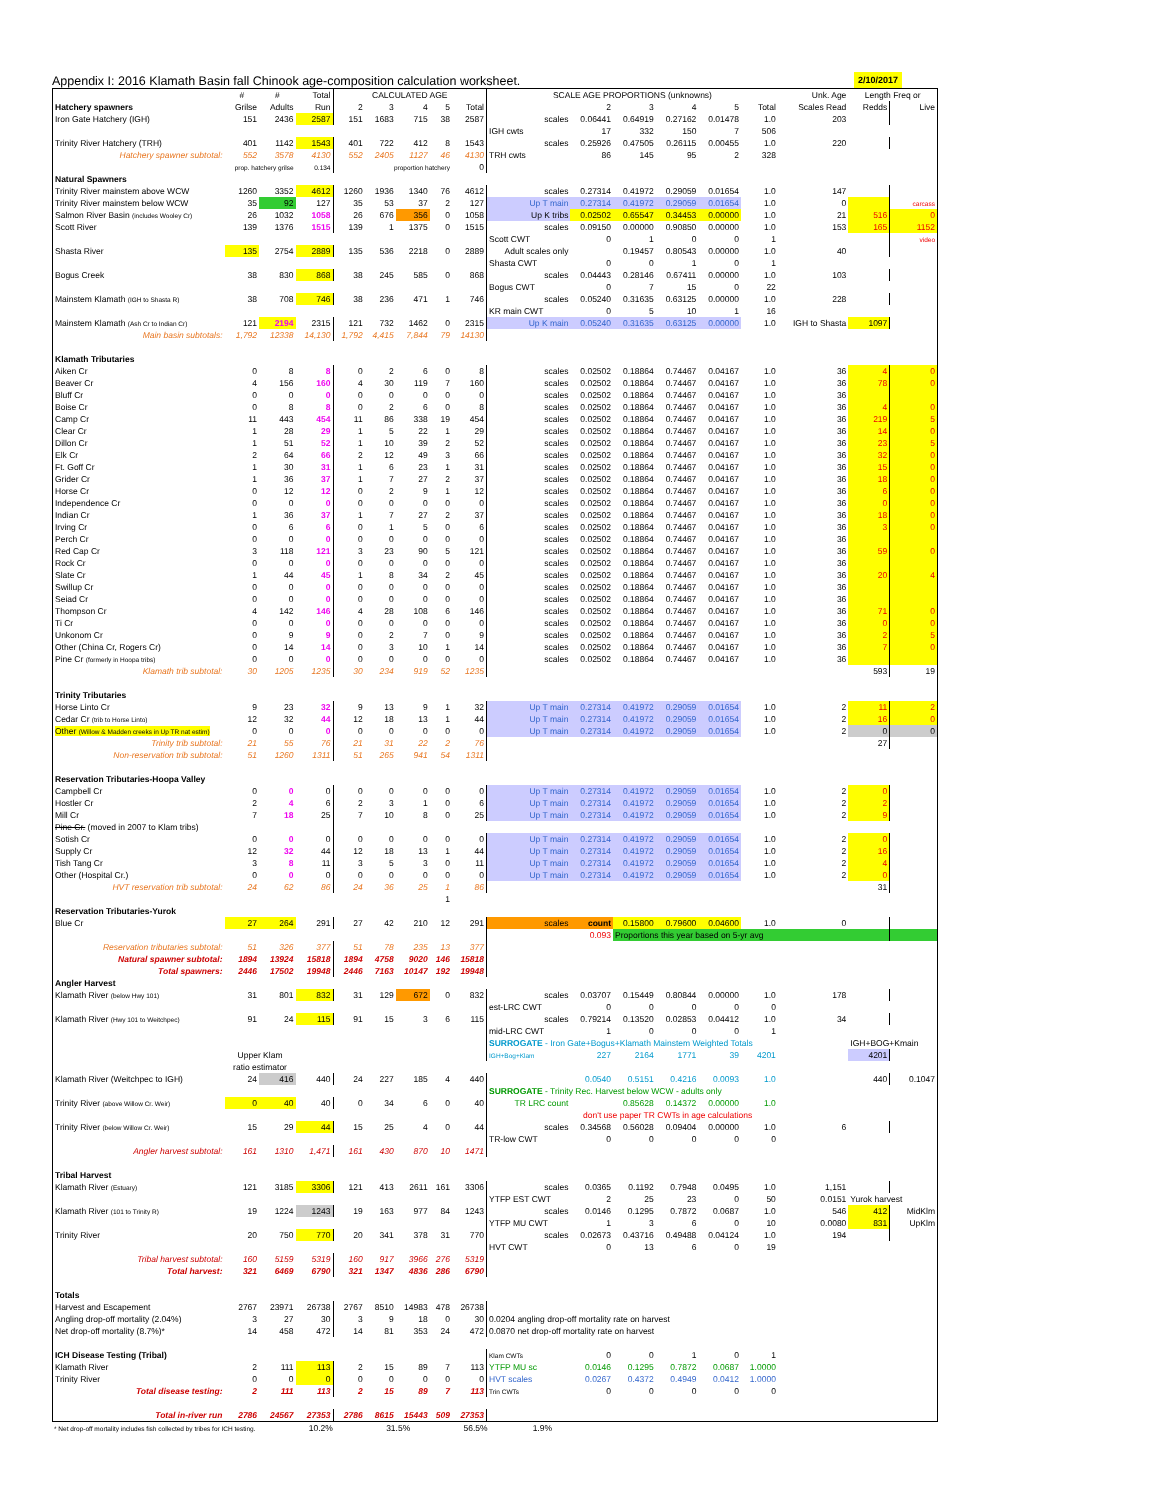Appendix I: 2016 Klamath Basin fall Chinook age-composition calculation worksheet.
2/10/2017
| | # | # | Total | CALCULATED AGE | | | | | SCALE AGE PROPORTIONS (unknowns) | | | | | | Unk. Age | Length Freq or | |
| Hatchery spawners | Grilse | Adults | Run | 2 | 3 | 4 | 5 | Total | | 2 | 3 | 4 | 5 | Total | Scales Read | Redds | Live |
| Iron Gate Hatchery (IGH) | 151 | 2436 | 2587 | 151 | 1683 | 715 | 38 | 2587 | scales | 0.06441 | 0.64919 | 0.27162 | 0.01478 | 1.0 | 203 | | |
| | | | | | | | | | IGH cwts | 17 | 332 | 150 | 7 | 506 | | | |
| Trinity River Hatchery (TRH) | 401 | 1142 | 1543 | 401 | 722 | 412 | 8 | 1543 | scales | 0.25926 | 0.47505 | 0.26115 | 0.00455 | 1.0 | 220 | | |
| Hatchery spawner subtotal: | 552 | 3578 | 4130 | 552 | 2405 | 1127 | 46 | 4130 | TRH cwts | 86 | 145 | 95 | 2 | 328 | | | |
| prop. hatchery grilse | | | 0.134 | proportion hatchery | | | | 0 | | | | | | | | | |
| Natural Spawners | | | | | | | | | | | | | | | | | |
| Trinity River mainstem above WCW | 1260 | 3352 | 4612 | 1260 | 1936 | 1340 | 76 | 4612 | scales | 0.27314 | 0.41972 | 0.29059 | 0.01654 | 1.0 | 147 | | |
| Trinity River mainstem below WCW | 35 | 92 | 127 | 35 | 53 | 37 | 2 | 127 | Up T main | 0.27314 | 0.41972 | 0.29059 | 0.01654 | 1.0 | 0 | | carcass |
| Salmon River Basin (includes Wooley Cr) | 26 | 1032 | 1058 | 26 | 676 | 356 | 0 | 1058 | Up K tribs | 0.02502 | 0.65547 | 0.34453 | 0.00000 | 1.0 | 21 | 516 | 0 |
| Scott River | 139 | 1376 | 1515 | 139 | 1 | 1375 | 0 | 1515 | scales | 0.09150 | 0.00000 | 0.90850 | 0.00000 | 1.0 | 153 | 165 | 1152 |
| | | | | | | | | | Scott CWT | 0 | 1 | 0 | 0 | 1 | | | video |
| Shasta River | 135 | 2754 | 2889 | 135 | 536 | 2218 | 0 | 2889 | Adult scales only | | 0.19457 | 0.80543 | 0.00000 | 1.0 | 40 | | |
| | | | | | | | | | Shasta CWT | 0 | 0 | 1 | 0 | 1 | | | |
| Bogus Creek | 38 | 830 | 868 | 38 | 245 | 585 | 0 | 868 | scales | 0.04443 | 0.28146 | 0.67411 | 0.00000 | 1.0 | 103 | | |
| | | | | | | | | | Bogus CWT | 0 | 7 | 15 | 0 | 22 | | | |
| Mainstem Klamath (IGH to Shasta R) | 38 | 708 | 746 | 38 | 236 | 471 | 1 | 746 | scales | 0.05240 | 0.31635 | 0.63125 | 0.00000 | 1.0 | 228 | | |
| | | | | | | | | | KR main CWT | 0 | 5 | 10 | 1 | 16 | | | |
| Mainstem Klamath (Ash Cr to Indian Cr) | 121 | 2194 | 2315 | 121 | 732 | 1462 | 0 | 2315 | Up K main | 0.05240 | 0.31635 | 0.63125 | 0.00000 | 1.0 | IGH to Shasta | 1097 | |
| Main basin subtotals: | 1,792 | 12338 | 14,130 | 1,792 | 4,415 | 7,844 | 79 | 14130 | | | | | | | | | |
| Klamath Tributaries | | | | | | | | | | | | | | | | | |
| Aiken Cr | 0 | 8 | 8 | 0 | 2 | 6 | 0 | 8 | scales | 0.02502 | 0.18864 | 0.74467 | 0.04167 | 1.0 | 36 | 4 | 0 |
| Beaver Cr | 4 | 156 | 160 | 4 | 30 | 119 | 7 | 160 | scales | 0.02502 | 0.18864 | 0.74467 | 0.04167 | 1.0 | 36 | 78 | 0 |
| Bluff Cr | 0 | 0 | 0 | 0 | 0 | 0 | 0 | 0 | scales | 0.02502 | 0.18864 | 0.74467 | 0.04167 | 1.0 | 36 | | |
| Boise Cr | 0 | 8 | 8 | 0 | 2 | 6 | 0 | 8 | scales | 0.02502 | 0.18864 | 0.74467 | 0.04167 | 1.0 | 36 | 4 | 0 |
| Camp Cr | 11 | 443 | 454 | 11 | 86 | 338 | 19 | 454 | scales | 0.02502 | 0.18864 | 0.74467 | 0.04167 | 1.0 | 36 | 219 | 5 |
| Clear Cr | 1 | 28 | 29 | 1 | 5 | 22 | 1 | 29 | scales | 0.02502 | 0.18864 | 0.74467 | 0.04167 | 1.0 | 36 | 14 | 0 |
| Dillon Cr | 1 | 51 | 52 | 1 | 10 | 39 | 2 | 52 | scales | 0.02502 | 0.18864 | 0.74467 | 0.04167 | 1.0 | 36 | 23 | 5 |
| Elk Cr | 2 | 64 | 66 | 2 | 12 | 49 | 3 | 66 | scales | 0.02502 | 0.18864 | 0.74467 | 0.04167 | 1.0 | 36 | 32 | 0 |
| Ft. Goff Cr | 1 | 30 | 31 | 1 | 6 | 23 | 1 | 31 | scales | 0.02502 | 0.18864 | 0.74467 | 0.04167 | 1.0 | 36 | 15 | 0 |
| Grider Cr | 1 | 36 | 37 | 1 | 7 | 27 | 2 | 37 | scales | 0.02502 | 0.18864 | 0.74467 | 0.04167 | 1.0 | 36 | 18 | 0 |
| Horse Cr | 0 | 12 | 12 | 0 | 2 | 9 | 1 | 12 | scales | 0.02502 | 0.18864 | 0.74467 | 0.04167 | 1.0 | 36 | 6 | 0 |
| Independence Cr | 0 | 0 | 0 | 0 | 0 | 0 | 0 | 0 | scales | 0.02502 | 0.18864 | 0.74467 | 0.04167 | 1.0 | 36 | 0 | 0 |
| Indian Cr | 1 | 36 | 37 | 1 | 7 | 27 | 2 | 37 | scales | 0.02502 | 0.18864 | 0.74467 | 0.04167 | 1.0 | 36 | 18 | 0 |
| Irving Cr | 0 | 6 | 6 | 0 | 1 | 5 | 0 | 6 | scales | 0.02502 | 0.18864 | 0.74467 | 0.04167 | 1.0 | 36 | 3 | 0 |
| Perch Cr | 0 | 0 | 0 | 0 | 0 | 0 | 0 | 0 | scales | 0.02502 | 0.18864 | 0.74467 | 0.04167 | 1.0 | 36 | | |
| Red Cap Cr | 3 | 118 | 121 | 3 | 23 | 90 | 5 | 121 | scales | 0.02502 | 0.18864 | 0.74467 | 0.04167 | 1.0 | 36 | 59 | 0 |
| Rock Cr | 0 | 0 | 0 | 0 | 0 | 0 | 0 | 0 | scales | 0.02502 | 0.18864 | 0.74467 | 0.04167 | 1.0 | 36 | | |
| Slate Cr | 1 | 44 | 45 | 1 | 8 | 34 | 2 | 45 | scales | 0.02502 | 0.18864 | 0.74467 | 0.04167 | 1.0 | 36 | 20 | 4 |
| Swillup Cr | 0 | 0 | 0 | 0 | 0 | 0 | 0 | 0 | scales | 0.02502 | 0.18864 | 0.74467 | 0.04167 | 1.0 | 36 | | |
| Seiad Cr | 0 | 0 | 0 | 0 | 0 | 0 | 0 | 0 | scales | 0.02502 | 0.18864 | 0.74467 | 0.04167 | 1.0 | 36 | | |
| Thompson Cr | 4 | 142 | 146 | 4 | 28 | 108 | 6 | 146 | scales | 0.02502 | 0.18864 | 0.74467 | 0.04167 | 1.0 | 36 | 71 | 0 |
| Ti Cr | 0 | 0 | 0 | 0 | 0 | 0 | 0 | 0 | scales | 0.02502 | 0.18864 | 0.74467 | 0.04167 | 1.0 | 36 | 0 | 0 |
| Unkonom Cr | 0 | 9 | 9 | 0 | 2 | 7 | 0 | 9 | scales | 0.02502 | 0.18864 | 0.74467 | 0.04167 | 1.0 | 36 | 2 | 5 |
| Other (China Cr, Rogers Cr) | 0 | 14 | 14 | 0 | 3 | 10 | 1 | 14 | scales | 0.02502 | 0.18864 | 0.74467 | 0.04167 | 1.0 | 36 | 7 | 0 |
| Pine Cr (formerly in Hoopa tribs) | 0 | 0 | 0 | 0 | 0 | 0 | 0 | 0 | scales | 0.02502 | 0.18864 | 0.74467 | 0.04167 | 1.0 | 36 | | |
| Klamath trib subtotal: | 30 | 1205 | 1235 | 30 | 234 | 919 | 52 | 1235 | | | | | | | | 593 | 19 |
| Trinity Tributaries | | | | | | | | | | | | | | | | | |
| Horse Linto Cr | 9 | 23 | 32 | 9 | 13 | 9 | 1 | 32 | Up T main | 0.27314 | 0.41972 | 0.29059 | 0.01654 | 1.0 | 2 | 11 | 2 |
| Cedar Cr (trib to Horse Linto) | 12 | 32 | 44 | 12 | 18 | 13 | 1 | 44 | Up T main | 0.27314 | 0.41972 | 0.29059 | 0.01654 | 1.0 | 2 | 16 | 0 |
| Other (Willow & Madden creeks in Up TR nat estim) | 0 | 0 | 0 | 0 | 0 | 0 | 0 | 0 | Up T main | 0.27314 | 0.41972 | 0.29059 | 0.01654 | 1.0 | 2 | 0 | 0 |
| Trinity trib subtotal: | 21 | 55 | 76 | 21 | 31 | 22 | 2 | 76 | | | | | | | | 27 | |
| Non-reservation trib subtotal: | 51 | 1260 | 1311 | 51 | 265 | 941 | 54 | 1311 | | | | | | | | | |
| Reservation Tributaries-Hoopa Valley | | | | | | | | | | | | | | | | | |
| Campbell Cr | 0 | 0 | 0 | 0 | 0 | 0 | 0 | 0 | Up T main | 0.27314 | 0.41972 | 0.29059 | 0.01654 | 1.0 | 2 | 0 | |
| Hostler Cr | 2 | 4 | 6 | 2 | 3 | 1 | 0 | 6 | Up T main | 0.27314 | 0.41972 | 0.29059 | 0.01654 | 1.0 | 2 | 2 | |
| Mill Cr | 7 | 18 | 25 | 7 | 10 | 8 | 0 | 25 | Up T main | 0.27314 | 0.41972 | 0.29059 | 0.01654 | 1.0 | 2 | 9 | |
| Pine Cr. (moved in 2007 to Klam tribs) | | | | | | | | | | | | | | | | | |
| Sotish Cr | 0 | 0 | 0 | 0 | 0 | 0 | 0 | 0 | Up T main | 0.27314 | 0.41972 | 0.29059 | 0.01654 | 1.0 | 2 | 0 | |
| Supply Cr | 12 | 32 | 44 | 12 | 18 | 13 | 1 | 44 | Up T main | 0.27314 | 0.41972 | 0.29059 | 0.01654 | 1.0 | 2 | 16 | |
| Tish Tang Cr | 3 | 8 | 11 | 3 | 5 | 3 | 0 | 11 | Up T main | 0.27314 | 0.41972 | 0.29059 | 0.01654 | 1.0 | 2 | 4 | |
| Other (Hospital Cr.) | 0 | 0 | 0 | 0 | 0 | 0 | 0 | 0 | Up T main | 0.27314 | 0.41972 | 0.29059 | 0.01654 | 1.0 | 2 | 0 | |
| HVT reservation trib subtotal: | 24 | 62 | 86 | 24 | 36 | 25 | 1 | 86 | | | | | | | | 31 | |
| | | | | | | | 1 | | | | | | | | | | |
| Reservation Tributaries-Yurok | | | | | | | | | | | | | | | | | |
| Blue Cr | 27 | 264 | 291 | 27 | 42 | 210 | 12 | 291 | scales | count | 0.15800 | 0.79600 | 0.04600 | 1.0 | 0 | | |
| | | | | | | | | | | 0.093 | Proportions this year based on 5-yr avg | | | | | | |
| Reservation tributaries subtotal: | 51 | 326 | 377 | 51 | 78 | 235 | 13 | 377 | | | | | | | | | |
| Natural spawner subtotal: | 1894 | 13924 | 15818 | 1894 | 4758 | 9020 | 146 | 15818 | | | | | | | | | |
| Total spawners: | 2446 | 17502 | 19948 | 2446 | 7163 | 10147 | 192 | 19948 | | | | | | | | | |
| Angler Harvest | | | | | | | | | | | | | | | | | |
| Klamath River (below Hwy 101) | 31 | 801 | 832 | 31 | 129 | 672 | 0 | 832 | scales | 0.03707 | 0.15449 | 0.80844 | 0.00000 | 1.0 | 178 | | |
| | | | | | | | | | est-LRC CWT | 0 | 0 | 0 | 0 | 0 | | | |
| Klamath River (Hwy 101 to Weitchpec) | 91 | 24 | 115 | 91 | 15 | 3 | 6 | 115 | scales | 0.79214 | 0.13520 | 0.02853 | 0.04412 | 1.0 | 34 | | |
| | | | | | | | | | mid-LRC CWT | 1 | 0 | 0 | 0 | 1 | | | |
| | | | | | | | | | SURROGATE - Iron Gate+Bogus+Klamath Mainstem Weighted Totals | | | | | | | IGH+BOG+Kmain | |
| | Upper Klam | | | | | | | | IGH+Bog+Klam | 227 | 2164 | 1771 | 39 | 4201 | | 4201 | |
| | ratio estimator | | | | | | | | | | | | | | | | |
| Klamath River (Weitchpec to IGH) | 24 | 416 | 440 | 24 | 227 | 185 | 4 | 440 | | 0.0540 | 0.5151 | 0.4216 | 0.0093 | 1.0 | | 440 | 0.1047 |
| | | | | | | | | | SURROGATE - Trinity Rec. Harvest below WCW - adults only | | | | | | | | |
| Trinity River (above Willow Cr. Weir) | 0 | 40 | 40 | 0 | 34 | 6 | 0 | 40 | TR LRC count | | 0.85628 | 0.14372 | 0.00000 | 1.0 | | | |
| | | | | | | | | | don't use paper TR CWTs in age calculations | | | | | | | | |
| Trinity River (below Willow Cr. Weir) | 15 | 29 | 44 | 15 | 25 | 4 | 0 | 44 | scales | 0.34568 | 0.56028 | 0.09404 | 0.00000 | 1.0 | 6 | | |
| | | | | | | | | | TR-low CWT | 0 | 0 | 0 | 0 | 0 | | | |
| Angler harvest subtotal: | 161 | 1310 | 1,471 | 161 | 430 | 870 | 10 | 1471 | | | | | | | | | |
| Tribal Harvest | | | | | | | | | | | | | | | | | |
| Klamath River (Estuary) | 121 | 3185 | 3306 | 121 | 413 | 2611 | 161 | 3306 | scales | 0.0365 | 0.1192 | 0.7948 | 0.0495 | 1.0 | 1,151 | | |
| | | | | | | | | | YTFP EST CWT | 2 | 25 | 23 | 0 | 50 | 0.0151 | Yurok harvest | |
| Klamath River (101 to Trinity R) | 19 | 1224 | 1243 | 19 | 163 | 977 | 84 | 1243 | scales | 0.0146 | 0.1295 | 0.7872 | 0.0687 | 1.0 | 546 | 412 | MidKlm |
| | | | | | | | | | YTFP MU CWT | 1 | 3 | 6 | 0 | 10 | 0.0080 | 831 | UpKlm |
| Trinity River | 20 | 750 | 770 | 20 | 341 | 378 | 31 | 770 | scales | 0.02673 | 0.43716 | 0.49488 | 0.04124 | 1.0 | 194 | | |
| | | | | | | | | | HVT CWT | 0 | 13 | 6 | 0 | 19 | | | |
| Tribal harvest subtotal: | 160 | 5159 | 5319 | 160 | 917 | 3966 | 276 | 5319 | | | | | | | | | |
| Total harvest: | 321 | 6469 | 6790 | 321 | 1347 | 4836 | 286 | 6790 | | | | | | | | | |
| Totals | | | | | | | | | | | | | | | | | |
| Harvest and Escapement | 2767 | 23971 | 26738 | 2767 | 8510 | 14983 | 478 | 26738 | | | | | | | | | |
| Angling drop-off mortality (2.04%) | 3 | 27 | 30 | 3 | 9 | 18 | 0 | 30 | 0.0204 angling drop-off mortality rate on harvest | | | | | | | | |
| Net drop-off mortality (8.7%)* | 14 | 458 | 472 | 14 | 81 | 353 | 24 | 472 | 0.0870 net drop-off mortality rate on harvest | | | | | | | | |
| ICH Disease Testing (Tribal) | | | | | | | | | Klam CWTs | 0 | 0 | 1 | 0 | 1 | | | |
| Klamath River | 2 | 111 | 113 | 2 | 15 | 89 | 7 | 113 | YTFP MU sc | 0.0146 | 0.1295 | 0.7872 | 0.0687 | 1.0000 | | | |
| Trinity River | 0 | 0 | 0 | 0 | 0 | 0 | 0 | 0 | HVT scales | 0.0267 | 0.4372 | 0.4949 | 0.0412 | 1.0000 | | | |
| Total disease testing: | 2 | 111 | 113 | 2 | 15 | 89 | 7 | 113 | Trin CWTs | 0 | 0 | 0 | 0 | 0 | | | |
| Total in-river run | 2786 | 24567 | 27353 | 2786 | 8615 | 15443 | 509 | 27353 | | | | | | | | | |
| * Net drop-off mortality includes fish collected by tribes for ICH testing. | 10.2% | 31.5% | 56.5% | 1.9% | |